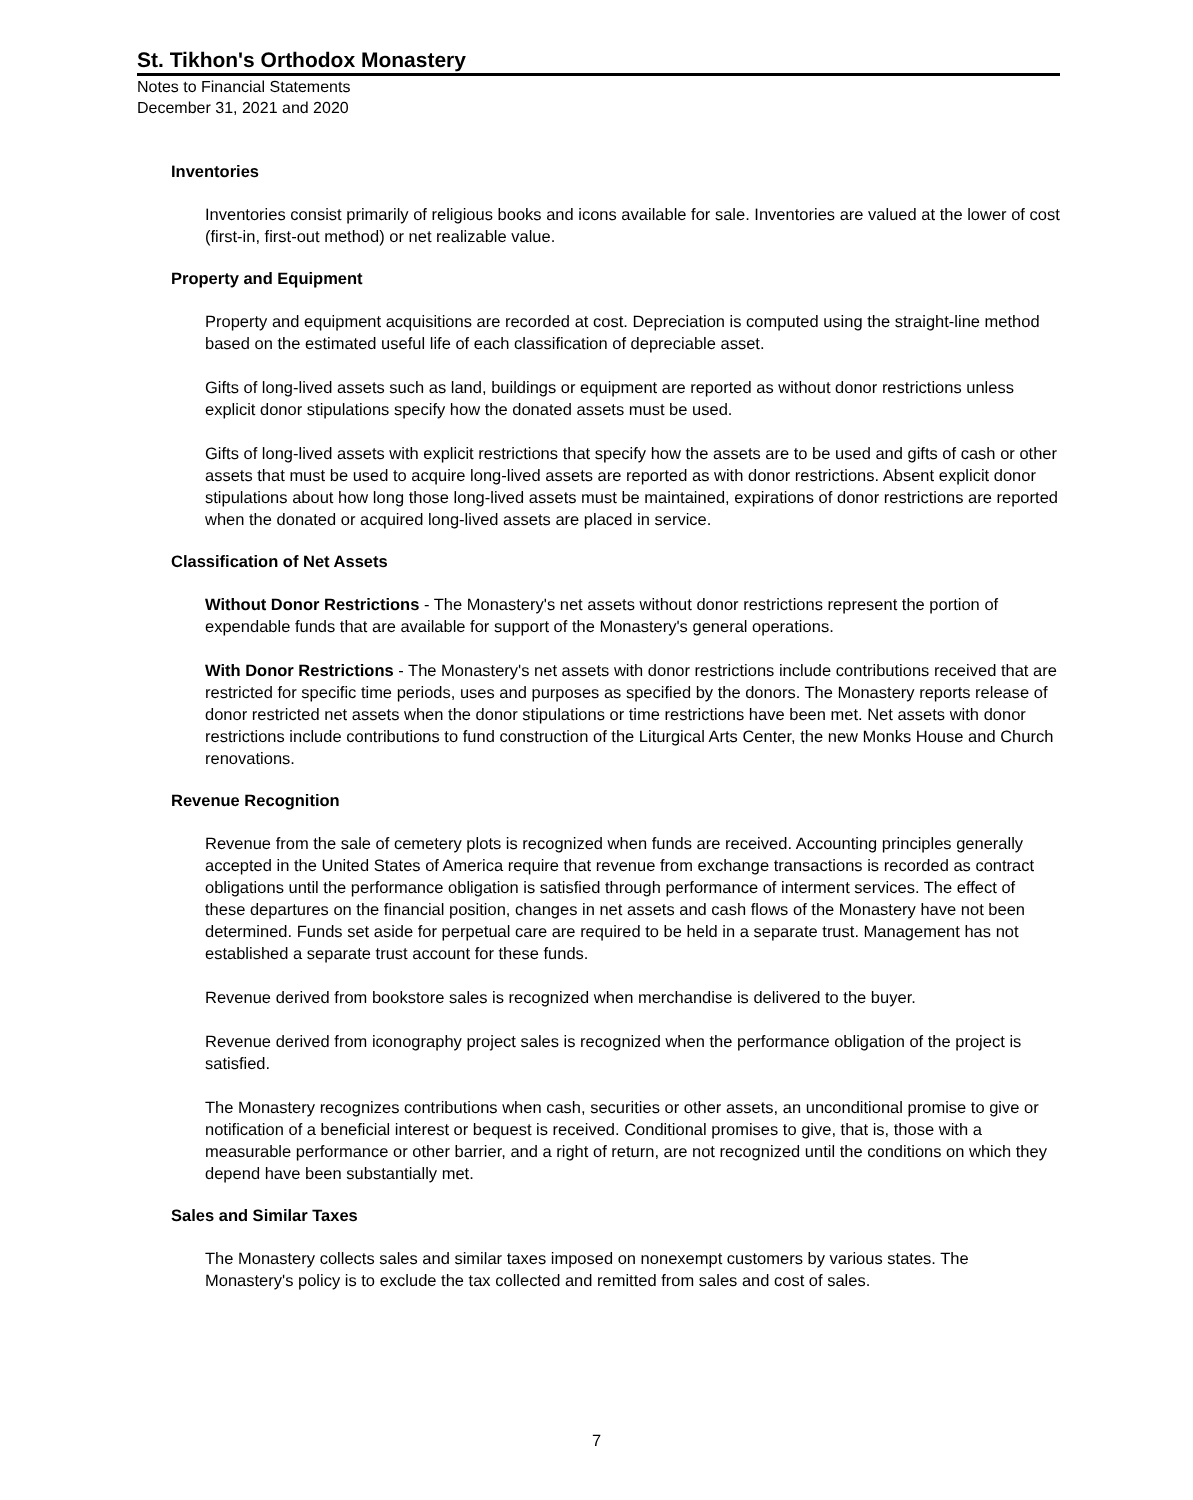St. Tikhon's Orthodox Monastery
Notes to Financial Statements
December 31, 2021 and 2020
Inventories
Inventories consist primarily of religious books and icons available for sale. Inventories are valued at the lower of cost (first-in, first-out method) or net realizable value.
Property and Equipment
Property and equipment acquisitions are recorded at cost. Depreciation is computed using the straight-line method based on the estimated useful life of each classification of depreciable asset.
Gifts of long-lived assets such as land, buildings or equipment are reported as without donor restrictions unless explicit donor stipulations specify how the donated assets must be used.
Gifts of long-lived assets with explicit restrictions that specify how the assets are to be used and gifts of cash or other assets that must be used to acquire long-lived assets are reported as with donor restrictions. Absent explicit donor stipulations about how long those long-lived assets must be maintained, expirations of donor restrictions are reported when the donated or acquired long-lived assets are placed in service.
Classification of Net Assets
Without Donor Restrictions - The Monastery's net assets without donor restrictions represent the portion of expendable funds that are available for support of the Monastery's general operations.
With Donor Restrictions - The Monastery's net assets with donor restrictions include contributions received that are restricted for specific time periods, uses and purposes as specified by the donors. The Monastery reports release of donor restricted net assets when the donor stipulations or time restrictions have been met. Net assets with donor restrictions include contributions to fund construction of the Liturgical Arts Center, the new Monks House and Church renovations.
Revenue Recognition
Revenue from the sale of cemetery plots is recognized when funds are received. Accounting principles generally accepted in the United States of America require that revenue from exchange transactions is recorded as contract obligations until the performance obligation is satisfied through performance of interment services. The effect of these departures on the financial position, changes in net assets and cash flows of the Monastery have not been determined. Funds set aside for perpetual care are required to be held in a separate trust. Management has not established a separate trust account for these funds.
Revenue derived from bookstore sales is recognized when merchandise is delivered to the buyer.
Revenue derived from iconography project sales is recognized when the performance obligation of the project is satisfied.
The Monastery recognizes contributions when cash, securities or other assets, an unconditional promise to give or notification of a beneficial interest or bequest is received. Conditional promises to give, that is, those with a measurable performance or other barrier, and a right of return, are not recognized until the conditions on which they depend have been substantially met.
Sales and Similar Taxes
The Monastery collects sales and similar taxes imposed on nonexempt customers by various states. The Monastery's policy is to exclude the tax collected and remitted from sales and cost of sales.
7